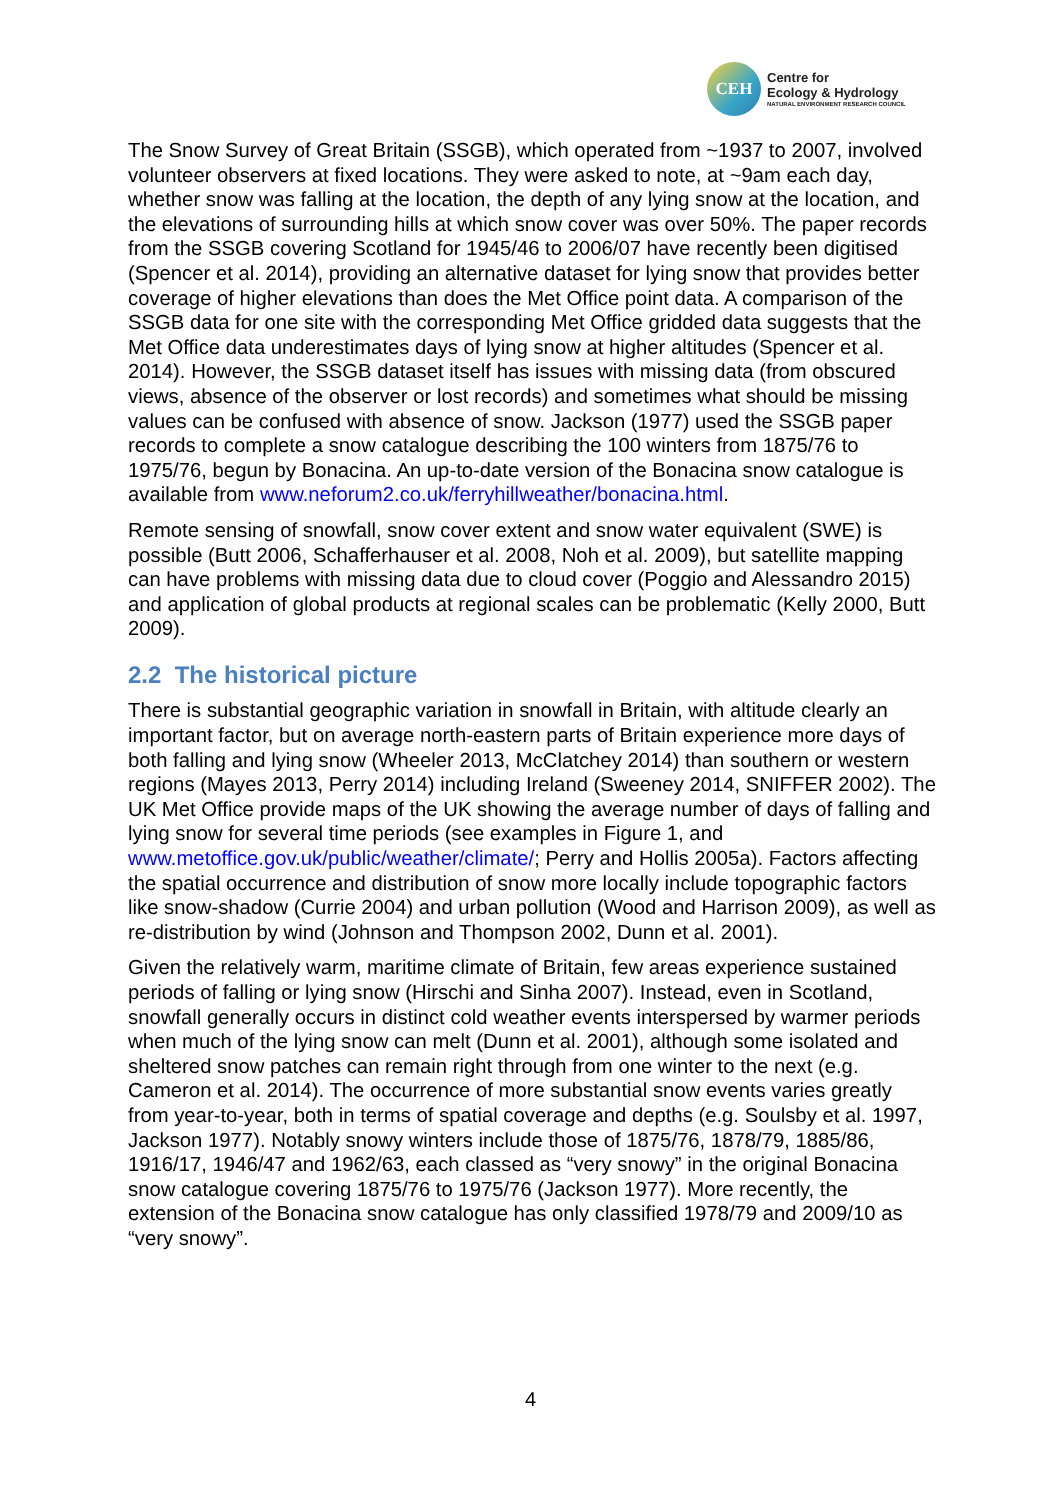CEH
Centre for
Ecology & Hydrology
NATURAL ENVIRONMENT RESEARCH COUNCIL
The Snow Survey of Great Britain (SSGB), which operated from ~1937 to 2007, involved volunteer observers at fixed locations. They were asked to note, at ~9am each day, whether snow was falling at the location, the depth of any lying snow at the location, and the elevations of surrounding hills at which snow cover was over 50%. The paper records from the SSGB covering Scotland for 1945/46 to 2006/07 have recently been digitised (Spencer et al. 2014), providing an alternative dataset for lying snow that provides better coverage of higher elevations than does the Met Office point data. A comparison of the SSGB data for one site with the corresponding Met Office gridded data suggests that the Met Office data underestimates days of lying snow at higher altitudes (Spencer et al. 2014). However, the SSGB dataset itself has issues with missing data (from obscured views, absence of the observer or lost records) and sometimes what should be missing values can be confused with absence of snow. Jackson (1977) used the SSGB paper records to complete a snow catalogue describing the 100 winters from 1875/76 to 1975/76, begun by Bonacina. An up-to-date version of the Bonacina snow catalogue is available from www.neforum2.co.uk/ferryhillweather/bonacina.html.
Remote sensing of snowfall, snow cover extent and snow water equivalent (SWE) is possible (Butt 2006, Schafferhauser et al. 2008, Noh et al. 2009), but satellite mapping can have problems with missing data due to cloud cover (Poggio and Alessandro 2015) and application of global products at regional scales can be problematic (Kelly 2000, Butt 2009).
2.2 The historical picture
There is substantial geographic variation in snowfall in Britain, with altitude clearly an important factor, but on average north-eastern parts of Britain experience more days of both falling and lying snow (Wheeler 2013, McClatchey 2014) than southern or western regions (Mayes 2013, Perry 2014) including Ireland (Sweeney 2014, SNIFFER 2002). The UK Met Office provide maps of the UK showing the average number of days of falling and lying snow for several time periods (see examples in Figure 1, and www.metoffice.gov.uk/public/weather/climate/; Perry and Hollis 2005a). Factors affecting the spatial occurrence and distribution of snow more locally include topographic factors like snow-shadow (Currie 2004) and urban pollution (Wood and Harrison 2009), as well as re-distribution by wind (Johnson and Thompson 2002, Dunn et al. 2001).
Given the relatively warm, maritime climate of Britain, few areas experience sustained periods of falling or lying snow (Hirschi and Sinha 2007). Instead, even in Scotland, snowfall generally occurs in distinct cold weather events interspersed by warmer periods when much of the lying snow can melt (Dunn et al. 2001), although some isolated and sheltered snow patches can remain right through from one winter to the next (e.g. Cameron et al. 2014). The occurrence of more substantial snow events varies greatly from year-to-year, both in terms of spatial coverage and depths (e.g. Soulsby et al. 1997, Jackson 1977). Notably snowy winters include those of 1875/76, 1878/79, 1885/86, 1916/17, 1946/47 and 1962/63, each classed as “very snowy” in the original Bonacina snow catalogue covering 1875/76 to 1975/76 (Jackson 1977). More recently, the extension of the Bonacina snow catalogue has only classified 1978/79 and 2009/10 as “very snowy”.
4